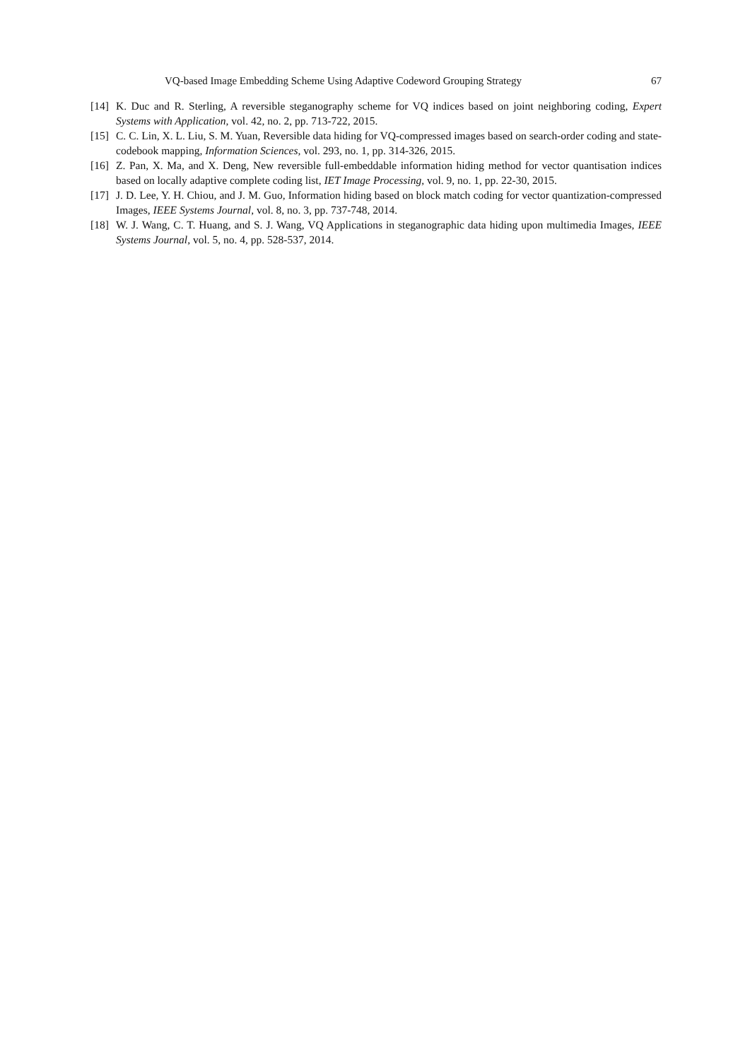VQ-based Image Embedding Scheme Using Adaptive Codeword Grouping Strategy 67
[14] K. Duc and R. Sterling, A reversible steganography scheme for VQ indices based on joint neighboring coding, Expert Systems with Application, vol. 42, no. 2, pp. 713-722, 2015.
[15] C. C. Lin, X. L. Liu, S. M. Yuan, Reversible data hiding for VQ-compressed images based on search-order coding and state-codebook mapping, Information Sciences, vol. 293, no. 1, pp. 314-326, 2015.
[16] Z. Pan, X. Ma, and X. Deng, New reversible full-embeddable information hiding method for vector quantisation indices based on locally adaptive complete coding list, IET Image Processing, vol. 9, no. 1, pp. 22-30, 2015.
[17] J. D. Lee, Y. H. Chiou, and J. M. Guo, Information hiding based on block match coding for vector quantization-compressed Images, IEEE Systems Journal, vol. 8, no. 3, pp. 737-748, 2014.
[18] W. J. Wang, C. T. Huang, and S. J. Wang, VQ Applications in steganographic data hiding upon multimedia Images, IEEE Systems Journal, vol. 5, no. 4, pp. 528-537, 2014.